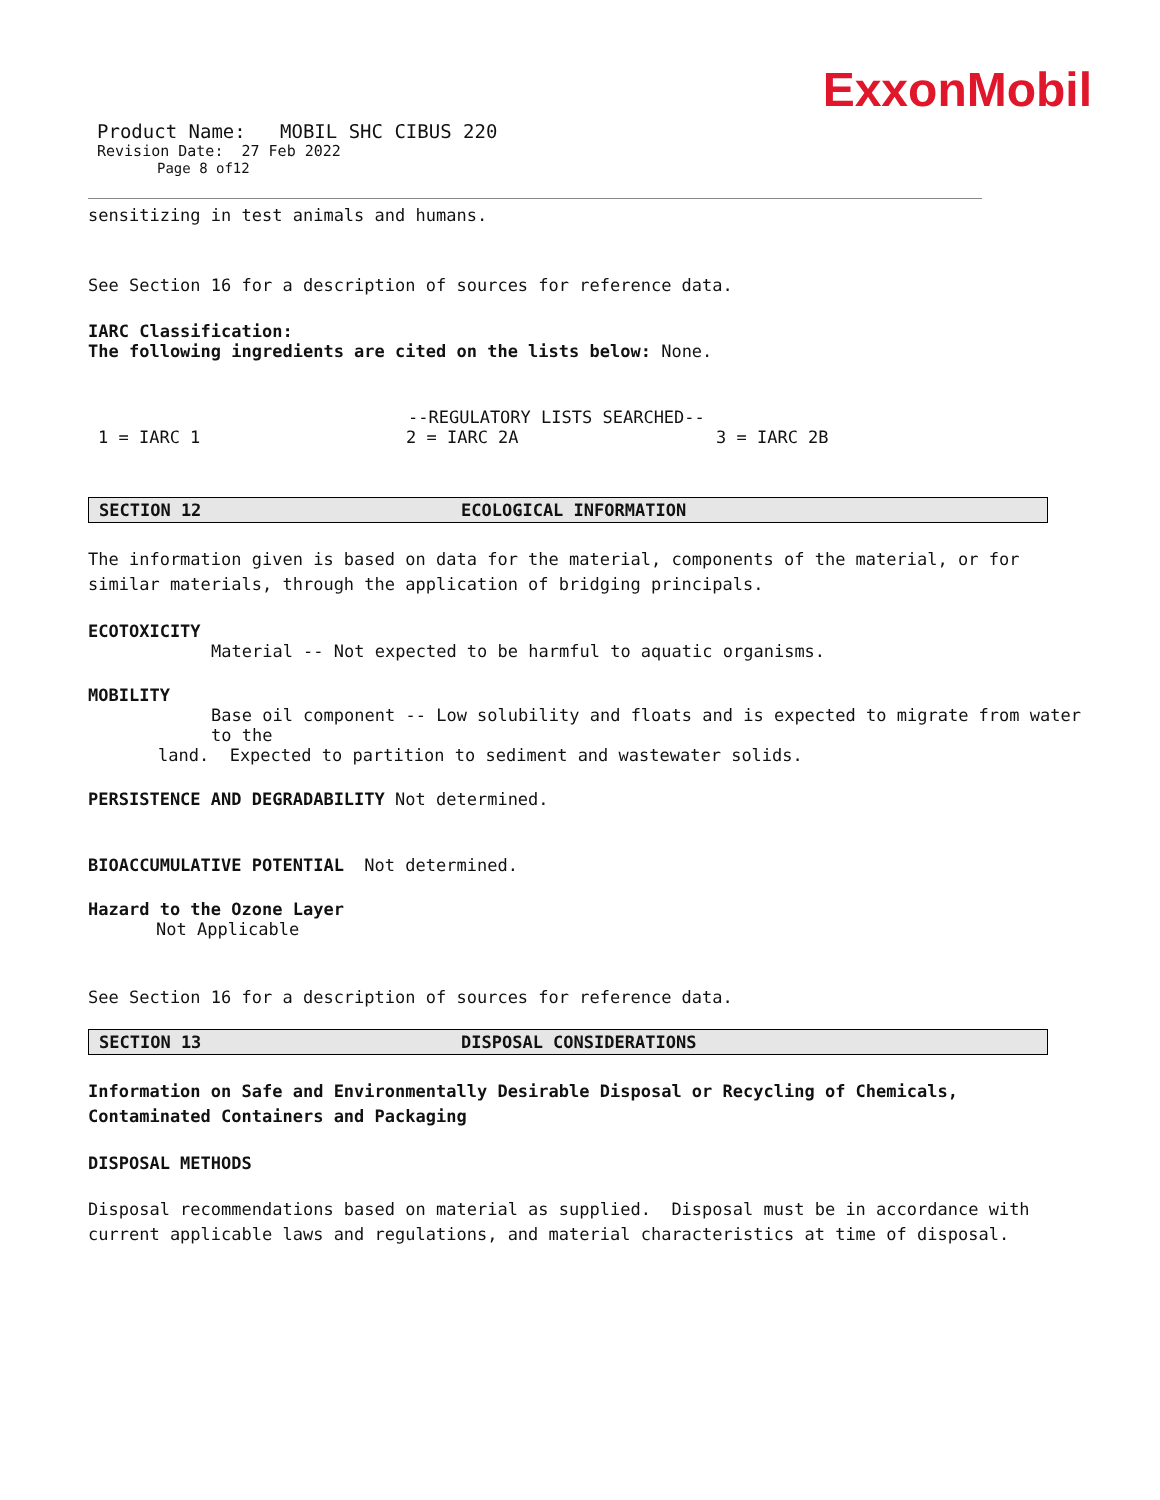ExxonMobil
Product Name: MOBIL SHC CIBUS 220
Revision Date: 27 Feb 2022
Page 8 of12
sensitizing in test animals and humans.
See Section 16 for a description of sources for reference data.
IARC Classification:
The following ingredients are cited on the lists below: None.
--REGULATORY LISTS SEARCHED--
1 = IARC 1 2 = IARC 2A 3 = IARC 2B
SECTION 12 ECOLOGICAL INFORMATION
The information given is based on data for the material, components of the material, or for similar materials, through the application of bridging principals.
ECOTOXICITY
Material -- Not expected to be harmful to aquatic organisms.
MOBILITY
Base oil component -- Low solubility and floats and is expected to migrate from water to the
land. Expected to partition to sediment and wastewater solids.
PERSISTENCE AND DEGRADABILITY Not determined.
BIOACCUMULATIVE POTENTIAL Not determined.
Hazard to the Ozone Layer
Not Applicable
See Section 16 for a description of sources for reference data.
SECTION 13 DISPOSAL CONSIDERATIONS
Information on Safe and Environmentally Desirable Disposal or Recycling of Chemicals, Contaminated Containers and Packaging
DISPOSAL METHODS
Disposal recommendations based on material as supplied. Disposal must be in accordance with current applicable laws and regulations, and material characteristics at time of disposal.